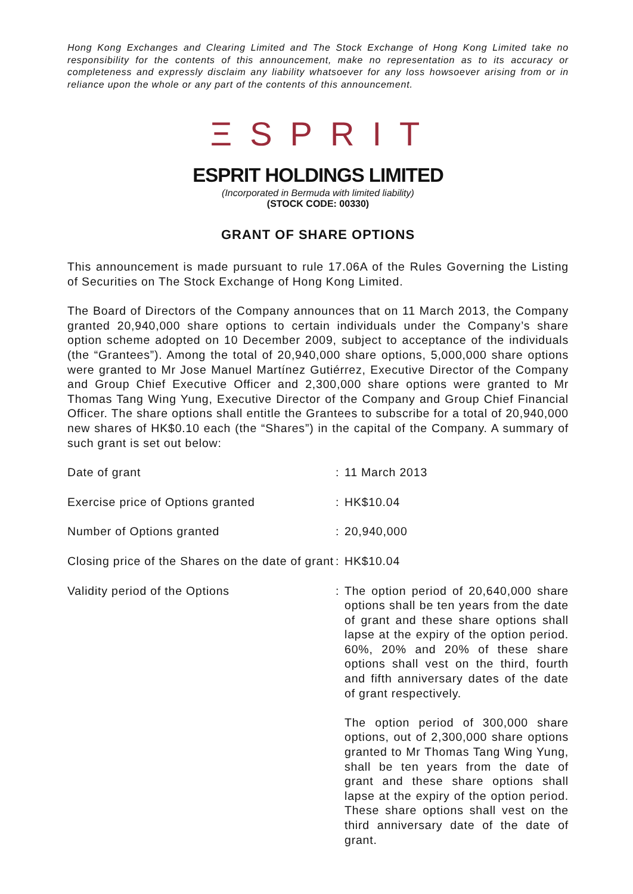Hong Kong Exchanges and Clearing Limited and The Stock Exchange of Hong Kong Limited take no responsibility for the contents of this announcement, make no representation as to its accuracy or completeness and expressly disclaim any liability whatsoever for any loss howsoever arising from or in reliance upon the whole or any part of the contents of this announcement.
ΞSPRIT
ESPRIT HOLDINGS LIMITED
(Incorporated in Bermuda with limited liability)
(STOCK CODE: 00330)
GRANT OF SHARE OPTIONS
This announcement is made pursuant to rule 17.06A of the Rules Governing the Listing of Securities on The Stock Exchange of Hong Kong Limited.
The Board of Directors of the Company announces that on 11 March 2013, the Company granted 20,940,000 share options to certain individuals under the Company’s share option scheme adopted on 10 December 2009, subject to acceptance of the individuals (the “Grantees”). Among the total of 20,940,000 share options, 5,000,000 share options were granted to Mr Jose Manuel Martínez Gutiérrez, Executive Director of the Company and Group Chief Executive Officer and 2,300,000 share options were granted to Mr Thomas Tang Wing Yung, Executive Director of the Company and Group Chief Financial Officer. The share options shall entitle the Grantees to subscribe for a total of 20,940,000 new shares of HK$0.10 each (the “Shares”) in the capital of the Company. A summary of such grant is set out below:
| Date of grant | : | 11 March 2013 |
| Exercise price of Options granted | : | HK$10.04 |
| Number of Options granted | : | 20,940,000 |
| Closing price of the Shares on the date of grant | : | HK$10.04 |
| Validity period of the Options | : | The option period of 20,640,000 share options shall be ten years from the date of grant and these share options shall lapse at the expiry of the option period. 60%, 20% and 20% of these share options shall vest on the third, fourth and fifth anniversary dates of the date of grant respectively. The option period of 300,000 share options, out of 2,300,000 share options granted to Mr Thomas Tang Wing Yung, shall be ten years from the date of grant and these share options shall lapse at the expiry of the option period. These share options shall vest on the third anniversary date of the date of grant. |